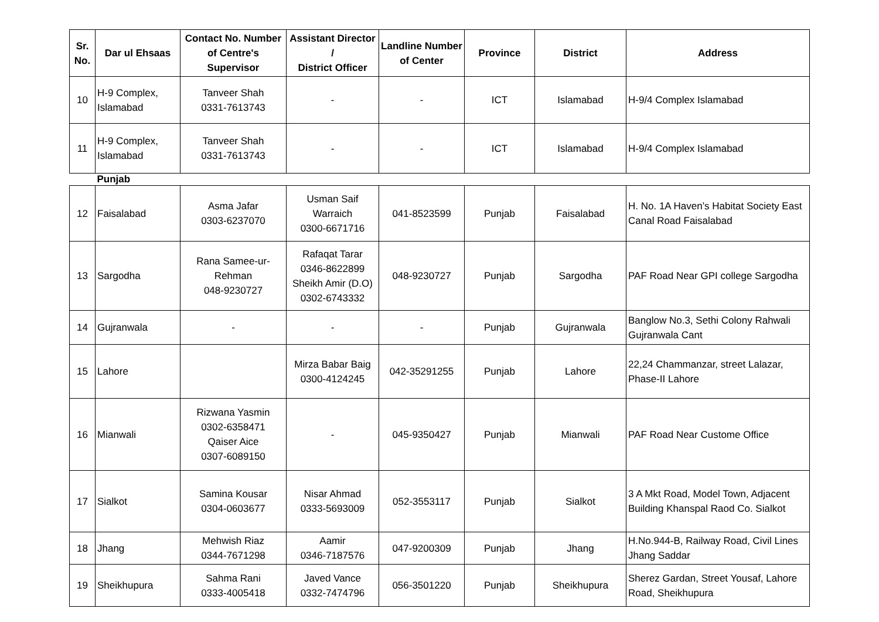| Sr. No. | Dar ul Ehsaas | Contact No. Number of Centre's Supervisor | Assistant Director / District Officer | Landline Number of Center | Province | District | Address |
| --- | --- | --- | --- | --- | --- | --- | --- |
| 10 | H-9 Complex, Islamabad | Tanveer Shah 0331-7613743 | - | - | ICT | Islamabad | H-9/4 Complex Islamabad |
| 11 | H-9 Complex, Islamabad | Tanveer Shah 0331-7613743 | - | - | ICT | Islamabad | H-9/4 Complex Islamabad |
| | Punjab | | | | | | |
| 12 | Faisalabad | Asma Jafar 0303-6237070 | Usman Saif Warraich 0300-6671716 | 041-8523599 | Punjab | Faisalabad | H. No. 1A Haven’s Habitat Society East Canal Road Faisalabad |
| 13 | Sargodha | Rana Samee-ur-Rehman 048-9230727 | Rafaqat Tarar 0346-8622899 Sheikh Amir (D.O) 0302-6743332 | 048-9230727 | Punjab | Sargodha | PAF Road Near GPI college Sargodha |
| 14 | Gujranwala | - | - | - | Punjab | Gujranwala | Banglow No.3, Sethi Colony Rahwali Gujranwala Cant |
| 15 | Lahore | | Mirza Babar Baig 0300-4124245 | 042-35291255 | Punjab | Lahore | 22,24 Chammanzar, street Lalazar, Phase-II Lahore |
| 16 | Mianwali | Rizwana Yasmin 0302-6358471 Qaiser Aice 0307-6089150 | - | 045-9350427 | Punjab | Mianwali | PAF Road Near Custome Office |
| 17 | Sialkot | Samina Kousar 0304-0603677 | Nisar Ahmad 0333-5693009 | 052-3553117 | Punjab | Sialkot | 3 A Mkt Road, Model Town, Adjacent Building Khanspal Raod Co. Sialkot |
| 18 | Jhang | Mehwish Riaz 0344-7671298 | Aamir 0346-7187576 | 047-9200309 | Punjab | Jhang | H.No.944-B, Railway Road, Civil Lines Jhang Saddar |
| 19 | Sheikhupura | Sahma Rani 0333-4005418 | Javed Vance 0332-7474796 | 056-3501220 | Punjab | Sheikhupura | Sherez Gardan, Street Yousaf, Lahore Road, Sheikhupura |